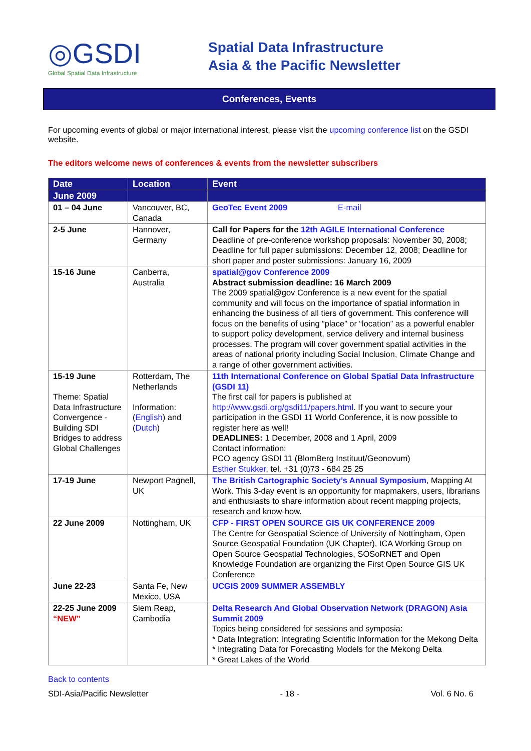◎GSDI
Global Spatial Data Infrastructure
Spatial Data Infrastructure
Asia & the Pacific Newsletter
Conferences, Events
For upcoming events of global or major international interest, please visit the upcoming conference list on the GSDI website.
The editors welcome news of conferences & events from the newsletter subscribers
| Date | Location | Event |
| --- | --- | --- |
| June 2009 | | |
| 01 – 04 June | Vancouver, BC, Canada | GeoTec Event 2009 E-mail |
| 2-5 June | Hannover, Germany | Call for Papers for the 12th AGILE International Conference Deadline of pre-conference workshop proposals: November 30, 2008; Deadline for full paper submissions: December 12, 2008; Deadline for short paper and poster submissions: January 16, 2009 |
| 15-16 June | Canberra, Australia | spatial@gov Conference 2009 Abstract submission deadline: 16 March 2009 The 2009 spatial@gov Conference is a new event for the spatial community and will focus on the importance of spatial information in enhancing the business of all tiers of government. This conference will focus on the benefits of using “place” or “location” as a powerful enabler to support policy development, service delivery and internal business processes. The program will cover government spatial activities in the areas of national priority including Social Inclusion, Climate Change and a range of other government activities. |
| 15-19 June Theme: Spatial Data Infrastructure Convergence - Building SDI Bridges to address Global Challenges | Rotterdam, The Netherlands Information: ( English ) and ( Dutch ) | 11th International Conference on Global Spatial Data Infrastructure (GSDI 11) The first call for papers is published at http://www.gsdi.org/gsdi11/papers.html . If you want to secure your participation in the GSDI 11 World Conference, it is now possible to register here as well! DEADLINES: 1 December, 2008 and 1 April, 2009 Contact information: PCO agency GSDI 11 (BlomBerg Instituut/Geonovum) Esther Stukker , tel. +31 (0)73 - 684 25 25 |
| 17-19 June | Newport Pagnell, UK | The British Cartographic Society’s Annual Symposium , Mapping At Work. This 3-day event is an opportunity for mapmakers, users, librarians and enthusiasts to share information about recent mapping projects, research and know-how. |
| 22 June 2009 | Nottingham, UK | CFP - FIRST OPEN SOURCE GIS UK CONFERENCE 2009 The Centre for Geospatial Science of University of Nottingham, Open Source Geospatial Foundation (UK Chapter), ICA Working Group on Open Source Geospatial Technologies, SOSoRNET and Open Knowledge Foundation are organizing the First Open Source GIS UK Conference |
| June 22-23 | Santa Fe, New Mexico, USA | UCGIS 2009 SUMMER ASSEMBLY |
| 22-25 June 2009 “NEW” | Siem Reap, Cambodia | Delta Research And Global Observation Network (DRAGON) Asia Summit 2009 Topics being considered for sessions and symposia: * Data Integration: Integrating Scientific Information for the Mekong Delta * Integrating Data for Forecasting Models for the Mekong Delta * Great Lakes of the World |
Back to contents
SDI-Asia/Pacific Newsletter - 18 - Vol. 6 No. 6